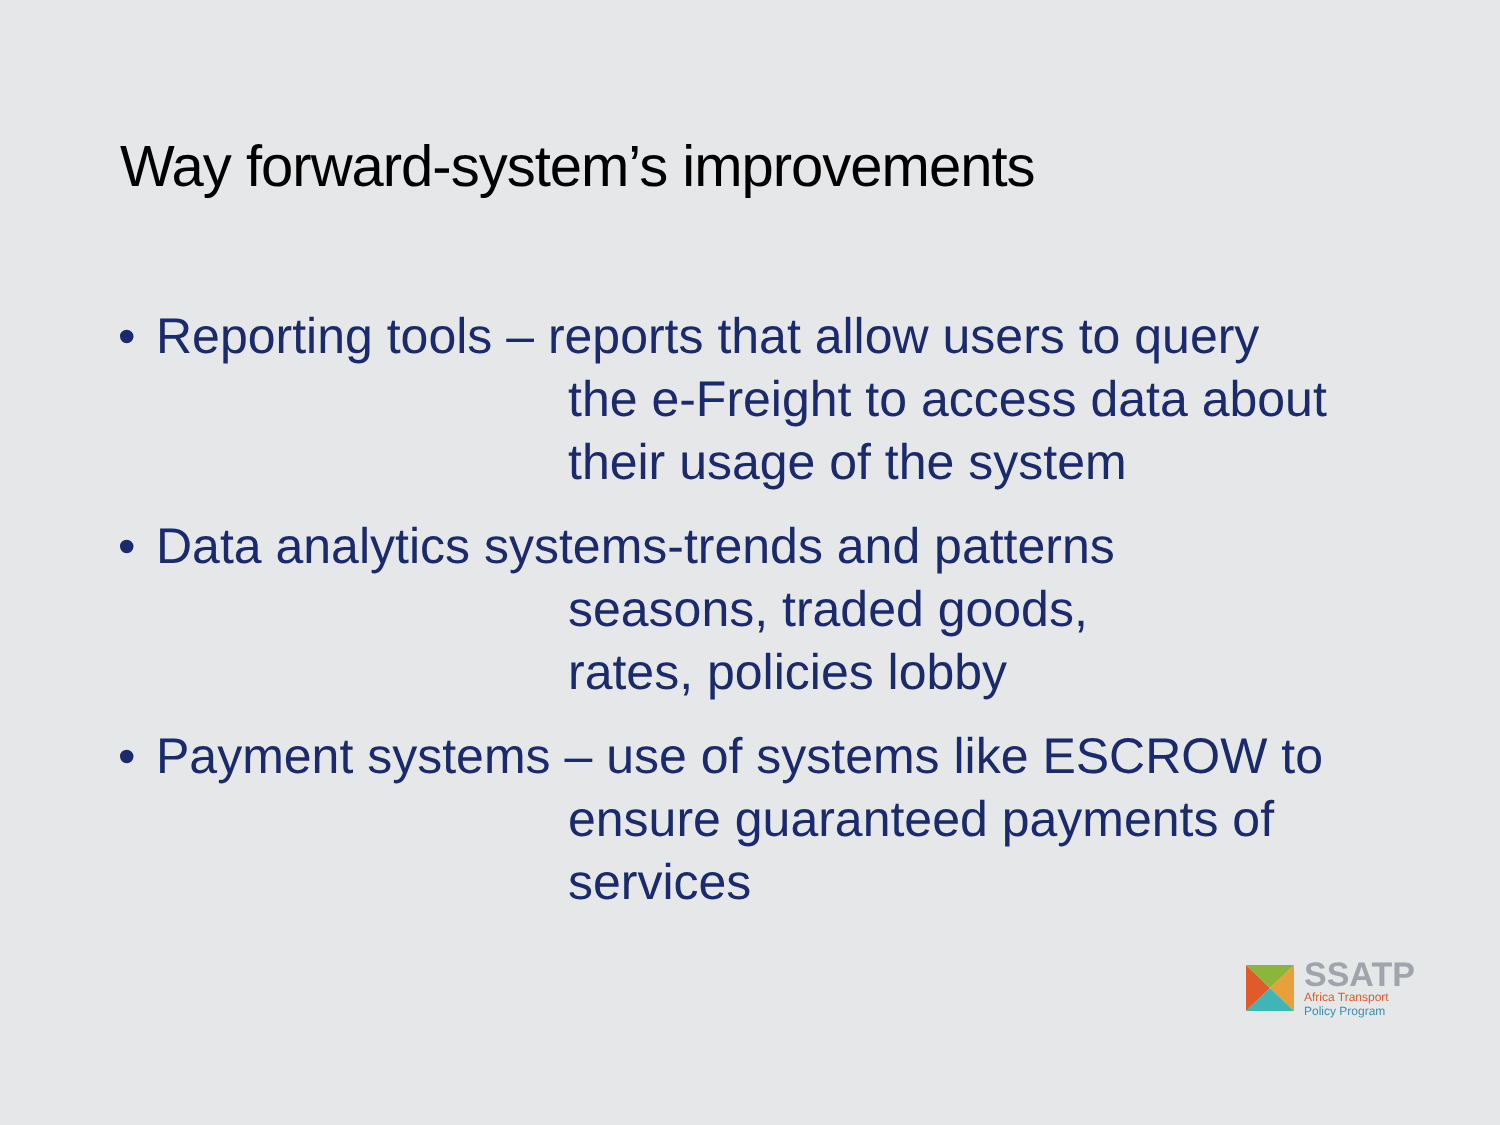Way forward-system’s improvements
• Reporting tools – reports that allow users to query
the e-Freight to access data about
their usage of the system
• Data analytics systems-trends and patterns
seasons, traded goods,
rates, policies lobby
• Payment systems – use of systems like ESCROW to
ensure guaranteed payments of
services
SSATP
Africa Transport
Policy Program